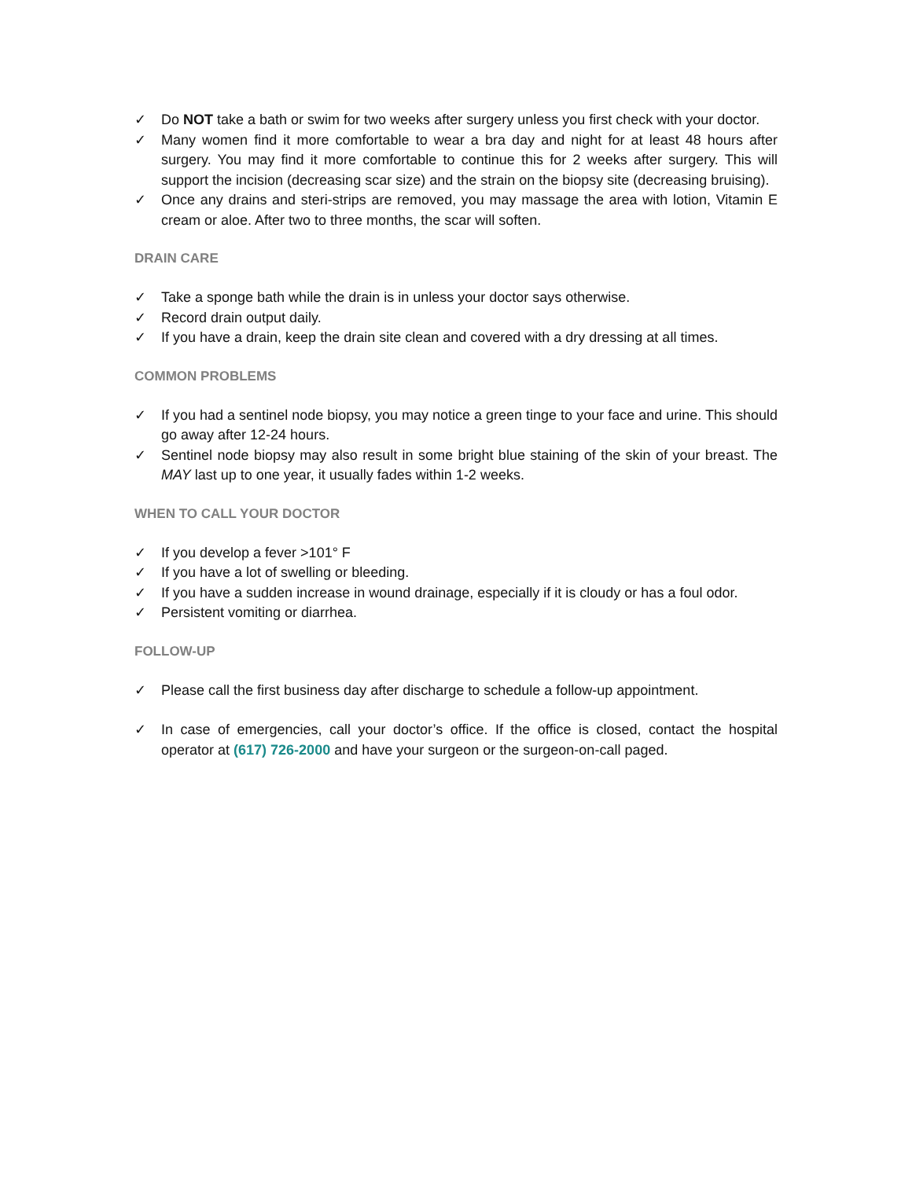✓ Do NOT take a bath or swim for two weeks after surgery unless you first check with your doctor.
✓ Many women find it more comfortable to wear a bra day and night for at least 48 hours after surgery. You may find it more comfortable to continue this for 2 weeks after surgery. This will support the incision (decreasing scar size) and the strain on the biopsy site (decreasing bruising).
✓ Once any drains and steri-strips are removed, you may massage the area with lotion, Vitamin E cream or aloe. After two to three months, the scar will soften.
DRAIN CARE
✓ Take a sponge bath while the drain is in unless your doctor says otherwise.
✓ Record drain output daily.
✓ If you have a drain, keep the drain site clean and covered with a dry dressing at all times.
COMMON PROBLEMS
✓ If you had a sentinel node biopsy, you may notice a green tinge to your face and urine. This should go away after 12-24 hours.
✓ Sentinel node biopsy may also result in some bright blue staining of the skin of your breast. The MAY last up to one year, it usually fades within 1-2 weeks.
WHEN TO CALL YOUR DOCTOR
✓ If you develop a fever >101° F
✓ If you have a lot of swelling or bleeding.
✓ If you have a sudden increase in wound drainage, especially if it is cloudy or has a foul odor.
✓ Persistent vomiting or diarrhea.
FOLLOW-UP
✓ Please call the first business day after discharge to schedule a follow-up appointment.
✓ In case of emergencies, call your doctor’s office. If the office is closed, contact the hospital operator at (617) 726-2000 and have your surgeon or the surgeon-on-call paged.